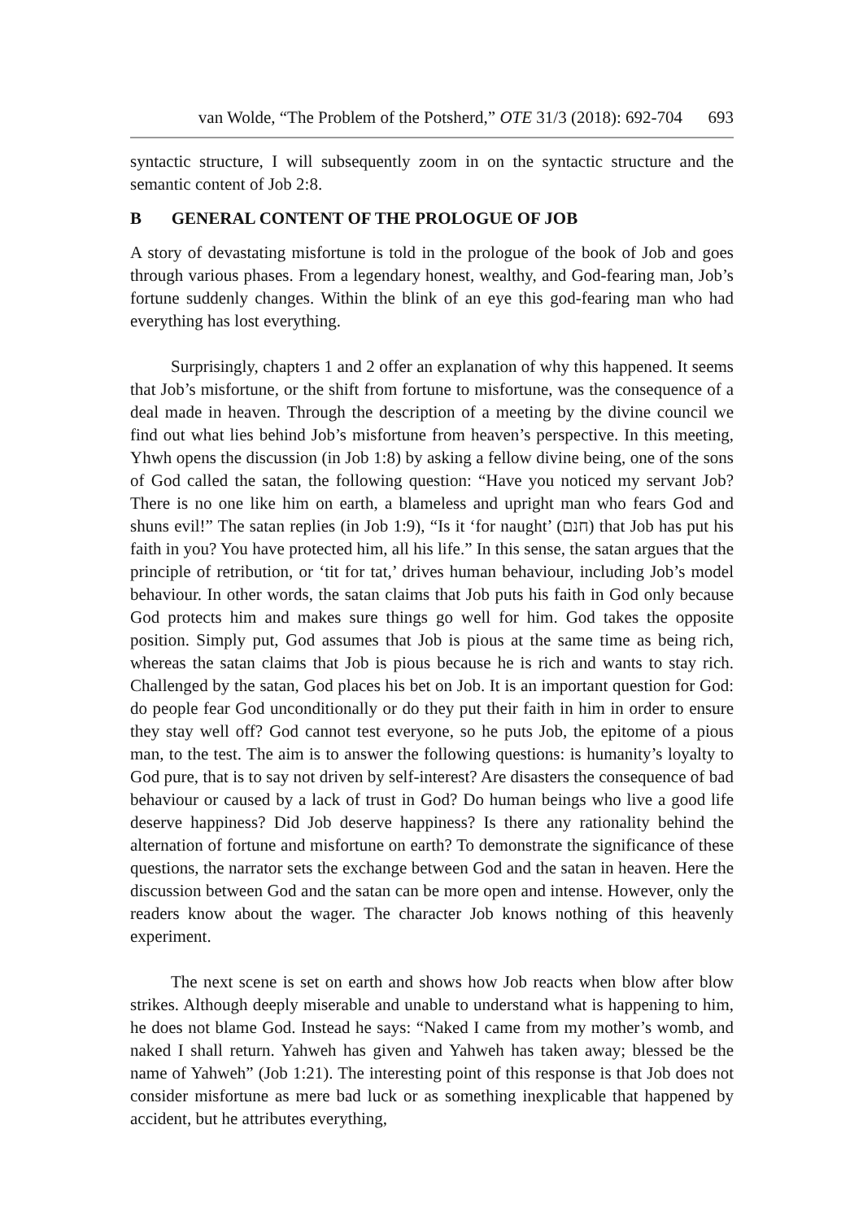van Wolde, “The Problem of the Potsherd,” OTE 31/3 (2018): 692-704 693
syntactic structure, I will subsequently zoom in on the syntactic structure and the semantic content of Job 2:8.
B GENERAL CONTENT OF THE PROLOGUE OF JOB
A story of devastating misfortune is told in the prologue of the book of Job and goes through various phases. From a legendary honest, wealthy, and God-fearing man, Job’s fortune suddenly changes. Within the blink of an eye this god-fearing man who had everything has lost everything.
Surprisingly, chapters 1 and 2 offer an explanation of why this happened. It seems that Job’s misfortune, or the shift from fortune to misfortune, was the consequence of a deal made in heaven. Through the description of a meeting by the divine council we find out what lies behind Job’s misfortune from heaven’s perspective. In this meeting, Yhwh opens the discussion (in Job 1:8) by asking a fellow divine being, one of the sons of God called the satan, the following question: “Have you noticed my servant Job? There is no one like him on earth, a blameless and upright man who fears God and shuns evil!” The satan replies (in Job 1:9), “Is it ‘for naught’ (חנם) that Job has put his faith in you? You have protected him, all his life.” In this sense, the satan argues that the principle of retribution, or ‘tit for tat,’ drives human behaviour, including Job’s model behaviour. In other words, the satan claims that Job puts his faith in God only because God protects him and makes sure things go well for him. God takes the opposite position. Simply put, God assumes that Job is pious at the same time as being rich, whereas the satan claims that Job is pious because he is rich and wants to stay rich. Challenged by the satan, God places his bet on Job. It is an important question for God: do people fear God unconditionally or do they put their faith in him in order to ensure they stay well off? God cannot test everyone, so he puts Job, the epitome of a pious man, to the test. The aim is to answer the following questions: is humanity’s loyalty to God pure, that is to say not driven by self-interest? Are disasters the consequence of bad behaviour or caused by a lack of trust in God? Do human beings who live a good life deserve happiness? Did Job deserve happiness? Is there any rationality behind the alternation of fortune and misfortune on earth? To demonstrate the significance of these questions, the narrator sets the exchange between God and the satan in heaven. Here the discussion between God and the satan can be more open and intense. However, only the readers know about the wager. The character Job knows nothing of this heavenly experiment.
The next scene is set on earth and shows how Job reacts when blow after blow strikes. Although deeply miserable and unable to understand what is happening to him, he does not blame God. Instead he says: “Naked I came from my mother’s womb, and naked I shall return. Yahweh has given and Yahweh has taken away; blessed be the name of Yahweh” (Job 1:21). The interesting point of this response is that Job does not consider misfortune as mere bad luck or as something inexplicable that happened by accident, but he attributes everything,